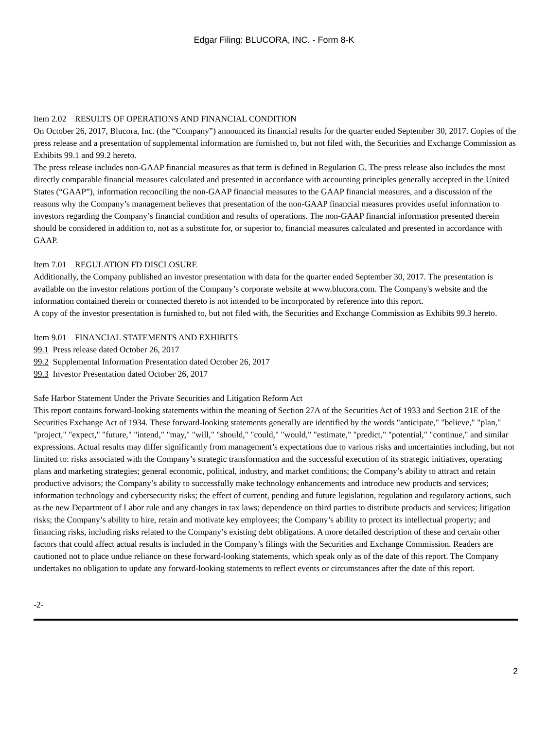Edgar Filing: BLUCORA, INC. - Form 8-K
Item 2.02 RESULTS OF OPERATIONS AND FINANCIAL CONDITION
On October 26, 2017, Blucora, Inc. (the “Company”) announced its financial results for the quarter ended September 30, 2017. Copies of the press release and a presentation of supplemental information are furnished to, but not filed with, the Securities and Exchange Commission as Exhibits 99.1 and 99.2 hereto.
The press release includes non-GAAP financial measures as that term is defined in Regulation G. The press release also includes the most directly comparable financial measures calculated and presented in accordance with accounting principles generally accepted in the United States (“GAAP”), information reconciling the non-GAAP financial measures to the GAAP financial measures, and a discussion of the reasons why the Company’s management believes that presentation of the non-GAAP financial measures provides useful information to investors regarding the Company’s financial condition and results of operations. The non-GAAP financial information presented therein should be considered in addition to, not as a substitute for, or superior to, financial measures calculated and presented in accordance with GAAP.
Item 7.01 REGULATION FD DISCLOSURE
Additionally, the Company published an investor presentation with data for the quarter ended September 30, 2017. The presentation is available on the investor relations portion of the Company’s corporate website at www.blucora.com. The Company's website and the information contained therein or connected thereto is not intended to be incorporated by reference into this report.
A copy of the investor presentation is furnished to, but not filed with, the Securities and Exchange Commission as Exhibits 99.3 hereto.
Item 9.01 FINANCIAL STATEMENTS AND EXHIBITS
99.1 Press release dated October 26, 2017
99.2 Supplemental Information Presentation dated October 26, 2017
99.3 Investor Presentation dated October 26, 2017
Safe Harbor Statement Under the Private Securities and Litigation Reform Act
This report contains forward-looking statements within the meaning of Section 27A of the Securities Act of 1933 and Section 21E of the Securities Exchange Act of 1934. These forward-looking statements generally are identified by the words "anticipate," "believe," "plan," "project," "expect," "future," "intend," "may," "will," "should," "could," "would," "estimate," "predict," "potential," "continue," and similar expressions. Actual results may differ significantly from management’s expectations due to various risks and uncertainties including, but not limited to: risks associated with the Company’s strategic transformation and the successful execution of its strategic initiatives, operating plans and marketing strategies; general economic, political, industry, and market conditions; the Company’s ability to attract and retain productive advisors; the Company’s ability to successfully make technology enhancements and introduce new products and services; information technology and cybersecurity risks; the effect of current, pending and future legislation, regulation and regulatory actions, such as the new Department of Labor rule and any changes in tax laws; dependence on third parties to distribute products and services; litigation risks; the Company’s ability to hire, retain and motivate key employees; the Company’s ability to protect its intellectual property; and financing risks, including risks related to the Company’s existing debt obligations. A more detailed description of these and certain other factors that could affect actual results is included in the Company’s filings with the Securities and Exchange Commission. Readers are cautioned not to place undue reliance on these forward-looking statements, which speak only as of the date of this report. The Company undertakes no obligation to update any forward-looking statements to reflect events or circumstances after the date of this report.
-2-
2